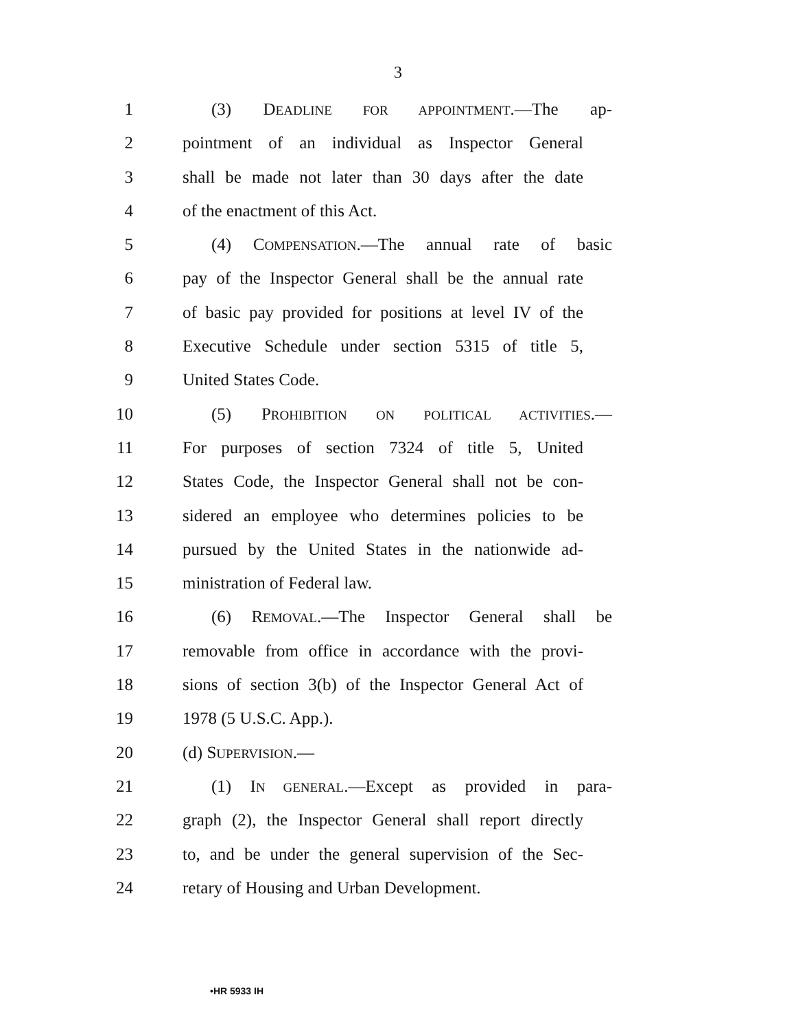3
1 (3) DEADLINE FOR APPOINTMENT.—The ap-
2 pointment of an individual as Inspector General
3 shall be made not later than 30 days after the date
4 of the enactment of this Act.
5 (4) COMPENSATION.—The annual rate of basic
6 pay of the Inspector General shall be the annual rate
7 of basic pay provided for positions at level IV of the
8 Executive Schedule under section 5315 of title 5,
9 United States Code.
10 (5) PROHIBITION ON POLITICAL ACTIVITIES.—
11 For purposes of section 7324 of title 5, United
12 States Code, the Inspector General shall not be con-
13 sidered an employee who determines policies to be
14 pursued by the United States in the nationwide ad-
15 ministration of Federal law.
16 (6) REMOVAL.—The Inspector General shall be
17 removable from office in accordance with the provi-
18 sions of section 3(b) of the Inspector General Act of
19 1978 (5 U.S.C. App.).
20 (d) SUPERVISION.—
21 (1) IN GENERAL.—Except as provided in para-
22 graph (2), the Inspector General shall report directly
23 to, and be under the general supervision of the Sec-
24 retary of Housing and Urban Development.
•HR 5933 IH